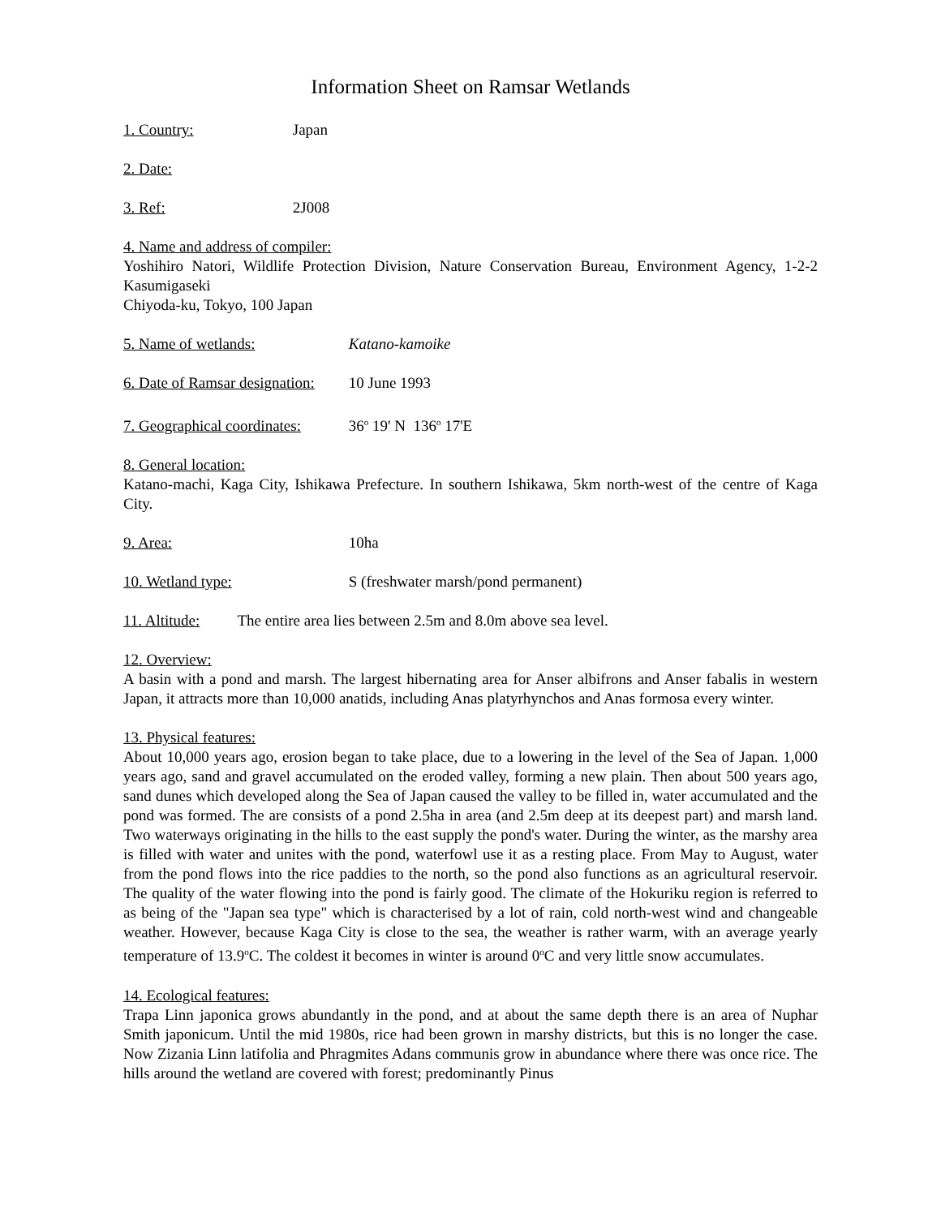Information Sheet on Ramsar Wetlands
1. Country: Japan
2. Date:
3. Ref: 2J008
4. Name and address of compiler:
Yoshihiro Natori, Wildlife Protection Division, Nature Conservation Bureau, Environment Agency, 1-2-2 Kasumigaseki
Chiyoda-ku, Tokyo, 100 Japan
5. Name of wetlands: Katano-kamoike
6. Date of Ramsar designation: 10 June 1993
7. Geographical coordinates: 36<sup>o</sup> 19' N 136<sup>o</sup> 17'E
8. General location:
Katano-machi, Kaga City, Ishikawa Prefecture. In southern Ishikawa, 5km north-west of the centre of Kaga City.
9. Area: 10ha
10. Wetland type: S (freshwater marsh/pond permanent)
11. Altitude: The entire area lies between 2.5m and 8.0m above sea level.
12. Overview:
A basin with a pond and marsh. The largest hibernating area for Anser albifrons and Anser fabalis in western Japan, it attracts more than 10,000 anatids, including Anas platyrhynchos and Anas formosa every winter.
13. Physical features:
About 10,000 years ago, erosion began to take place, due to a lowering in the level of the Sea of Japan. 1,000 years ago, sand and gravel accumulated on the eroded valley, forming a new plain. Then about 500 years ago, sand dunes which developed along the Sea of Japan caused the valley to be filled in, water accumulated and the pond was formed. The are consists of a pond 2.5ha in area (and 2.5m deep at its deepest part) and marsh land. Two waterways originating in the hills to the east supply the pond's water. During the winter, as the marshy area is filled with water and unites with the pond, waterfowl use it as a resting place. From May to August, water from the pond flows into the rice paddies to the north, so the pond also functions as an agricultural reservoir. The quality of the water flowing into the pond is fairly good. The climate of the Hokuriku region is referred to as being of the "Japan sea type" which is characterised by a lot of rain, cold north-west wind and changeable weather. However, because Kaga City is close to the sea, the weather is rather warm, with an average yearly temperature of 13.9<sup>o</sup>C. The coldest it becomes in winter is around 0<sup>o</sup>C and very little snow accumulates.
14. Ecological features:
Trapa Linn japonica grows abundantly in the pond, and at about the same depth there is an area of Nuphar Smith japonicum. Until the mid 1980s, rice had been grown in marshy districts, but this is no longer the case. Now Zizania Linn latifolia and Phragmites Adans communis grow in abundance where there was once rice. The hills around the wetland are covered with forest; predominantly Pinus